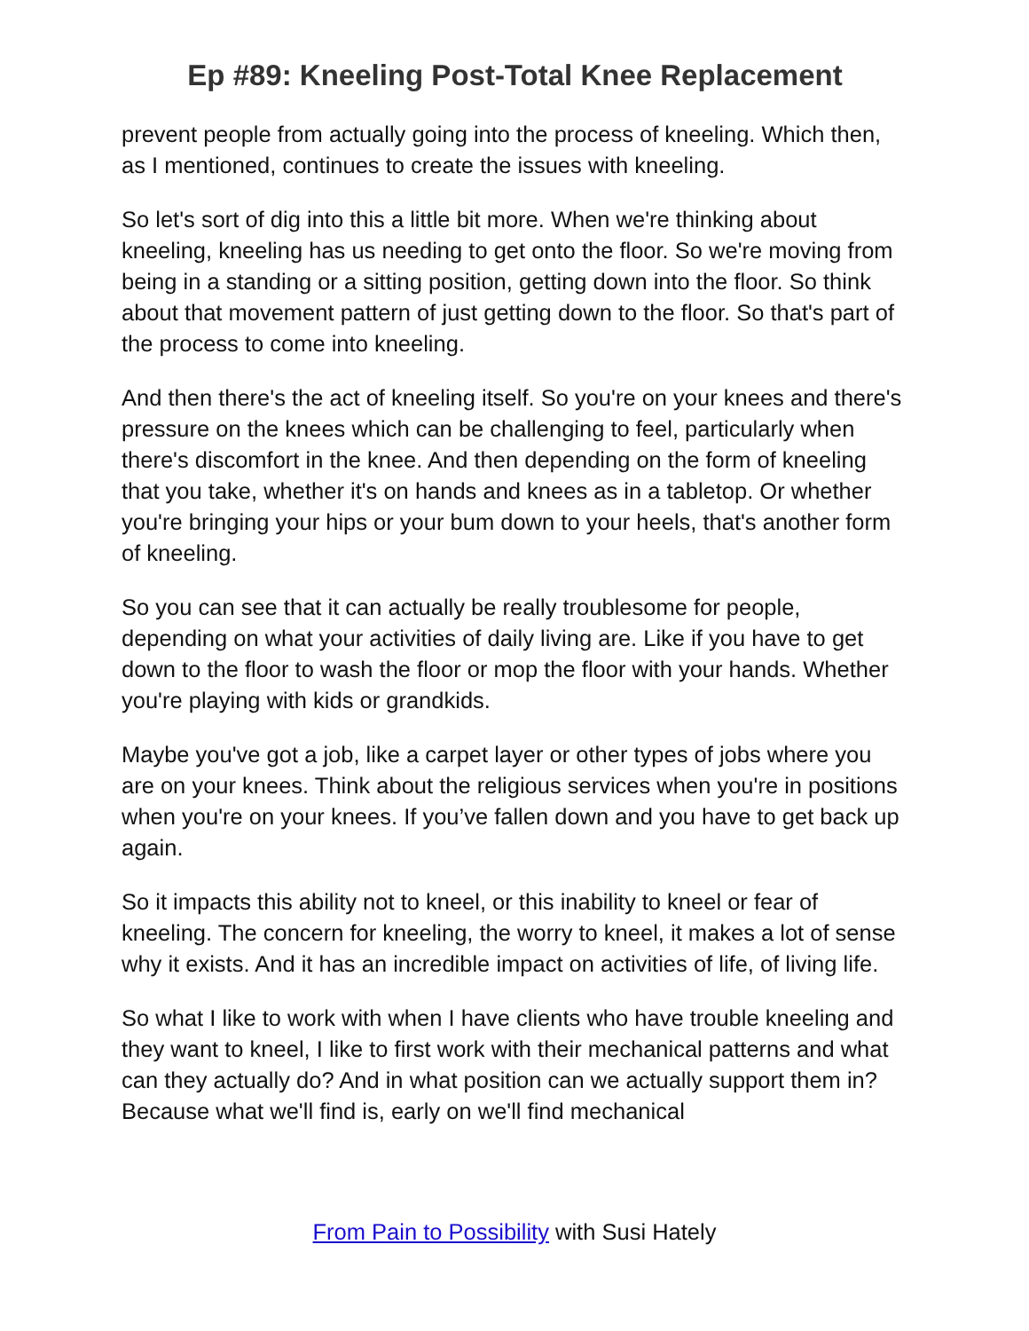Ep #89: Kneeling Post-Total Knee Replacement
prevent people from actually going into the process of kneeling. Which then, as I mentioned, continues to create the issues with kneeling.
So let's sort of dig into this a little bit more. When we're thinking about kneeling, kneeling has us needing to get onto the floor. So we're moving from being in a standing or a sitting position, getting down into the floor. So think about that movement pattern of just getting down to the floor. So that's part of the process to come into kneeling.
And then there's the act of kneeling itself. So you're on your knees and there's pressure on the knees which can be challenging to feel, particularly when there's discomfort in the knee. And then depending on the form of kneeling that you take, whether it's on hands and knees as in a tabletop. Or whether you're bringing your hips or your bum down to your heels, that's another form of kneeling.
So you can see that it can actually be really troublesome for people, depending on what your activities of daily living are. Like if you have to get down to the floor to wash the floor or mop the floor with your hands. Whether you're playing with kids or grandkids.
Maybe you've got a job, like a carpet layer or other types of jobs where you are on your knees. Think about the religious services when you're in positions when you're on your knees. If you’ve fallen down and you have to get back up again.
So it impacts this ability not to kneel, or this inability to kneel or fear of kneeling. The concern for kneeling, the worry to kneel, it makes a lot of sense why it exists. And it has an incredible impact on activities of life, of living life.
So what I like to work with when I have clients who have trouble kneeling and they want to kneel, I like to first work with their mechanical patterns and what can they actually do? And in what position can we actually support them in? Because what we'll find is, early on we'll find mechanical
From Pain to Possibility with Susi Hately